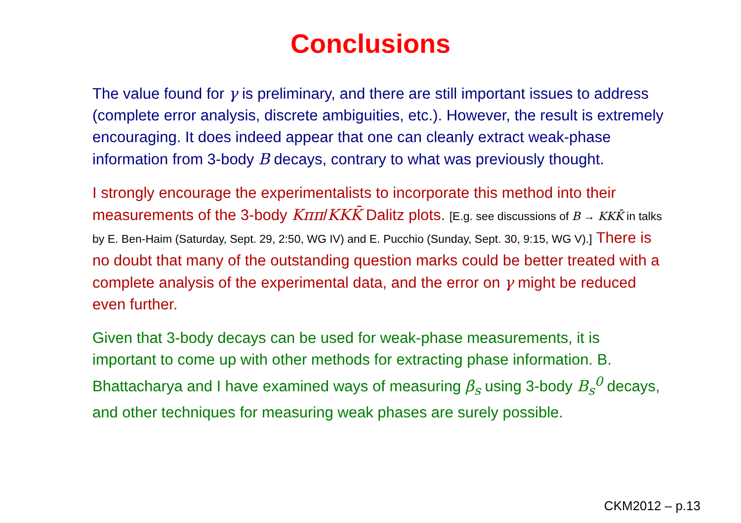Conclusions
The value found for γ is preliminary, and there are still important issues to address (complete error analysis, discrete ambiguities, etc.). However, the result is extremely encouraging. It does indeed appear that one can cleanly extract weak-phase information from 3-body B decays, contrary to what was previously thought.
I strongly encourage the experimentalists to incorporate this method into their measurements of the 3-body Kππ/KKK̄ Dalitz plots. [E.g. see discussions of B → KKK̄ in talks by E. Ben-Haim (Saturday, Sept. 29, 2:50, WG IV) and E. Pucchio (Sunday, Sept. 30, 9:15, WG V).] There is no doubt that many of the outstanding question marks could be better treated with a complete analysis of the experimental data, and the error on γ might be reduced even further.
Given that 3-body decays can be used for weak-phase measurements, it is important to come up with other methods for extracting phase information. B. Bhattacharya and I have examined ways of measuring β<sub>s</sub> using 3-body B<sub>s</sub><sup>0</sup> decays, and other techniques for measuring weak phases are surely possible.
CKM2012 – p.13